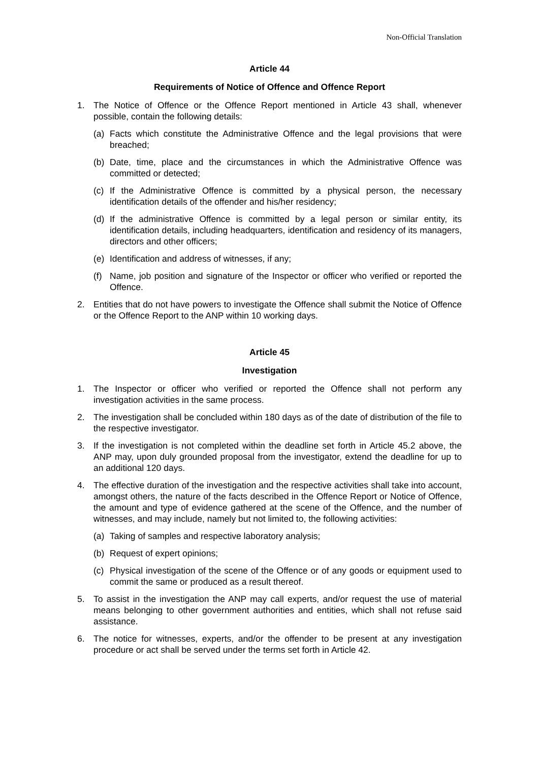Non-Official Translation
Article 44
Requirements of Notice of Offence and Offence Report
1. The Notice of Offence or the Offence Report mentioned in Article 43 shall, whenever possible, contain the following details:
(a) Facts which constitute the Administrative Offence and the legal provisions that were breached;
(b) Date, time, place and the circumstances in which the Administrative Offence was committed or detected;
(c) If the Administrative Offence is committed by a physical person, the necessary identification details of the offender and his/her residency;
(d) If the administrative Offence is committed by a legal person or similar entity, its identification details, including headquarters, identification and residency of its managers, directors and other officers;
(e) Identification and address of witnesses, if any;
(f) Name, job position and signature of the Inspector or officer who verified or reported the Offence.
2. Entities that do not have powers to investigate the Offence shall submit the Notice of Offence or the Offence Report to the ANP within 10 working days.
Article 45
Investigation
1. The Inspector or officer who verified or reported the Offence shall not perform any investigation activities in the same process.
2. The investigation shall be concluded within 180 days as of the date of distribution of the file to the respective investigator.
3. If the investigation is not completed within the deadline set forth in Article 45.2 above, the ANP may, upon duly grounded proposal from the investigator, extend the deadline for up to an additional 120 days.
4. The effective duration of the investigation and the respective activities shall take into account, amongst others, the nature of the facts described in the Offence Report or Notice of Offence, the amount and type of evidence gathered at the scene of the Offence, and the number of witnesses, and may include, namely but not limited to, the following activities:
(a) Taking of samples and respective laboratory analysis;
(b) Request of expert opinions;
(c) Physical investigation of the scene of the Offence or of any goods or equipment used to commit the same or produced as a result thereof.
5. To assist in the investigation the ANP may call experts, and/or request the use of material means belonging to other government authorities and entities, which shall not refuse said assistance.
6. The notice for witnesses, experts, and/or the offender to be present at any investigation procedure or act shall be served under the terms set forth in Article 42.